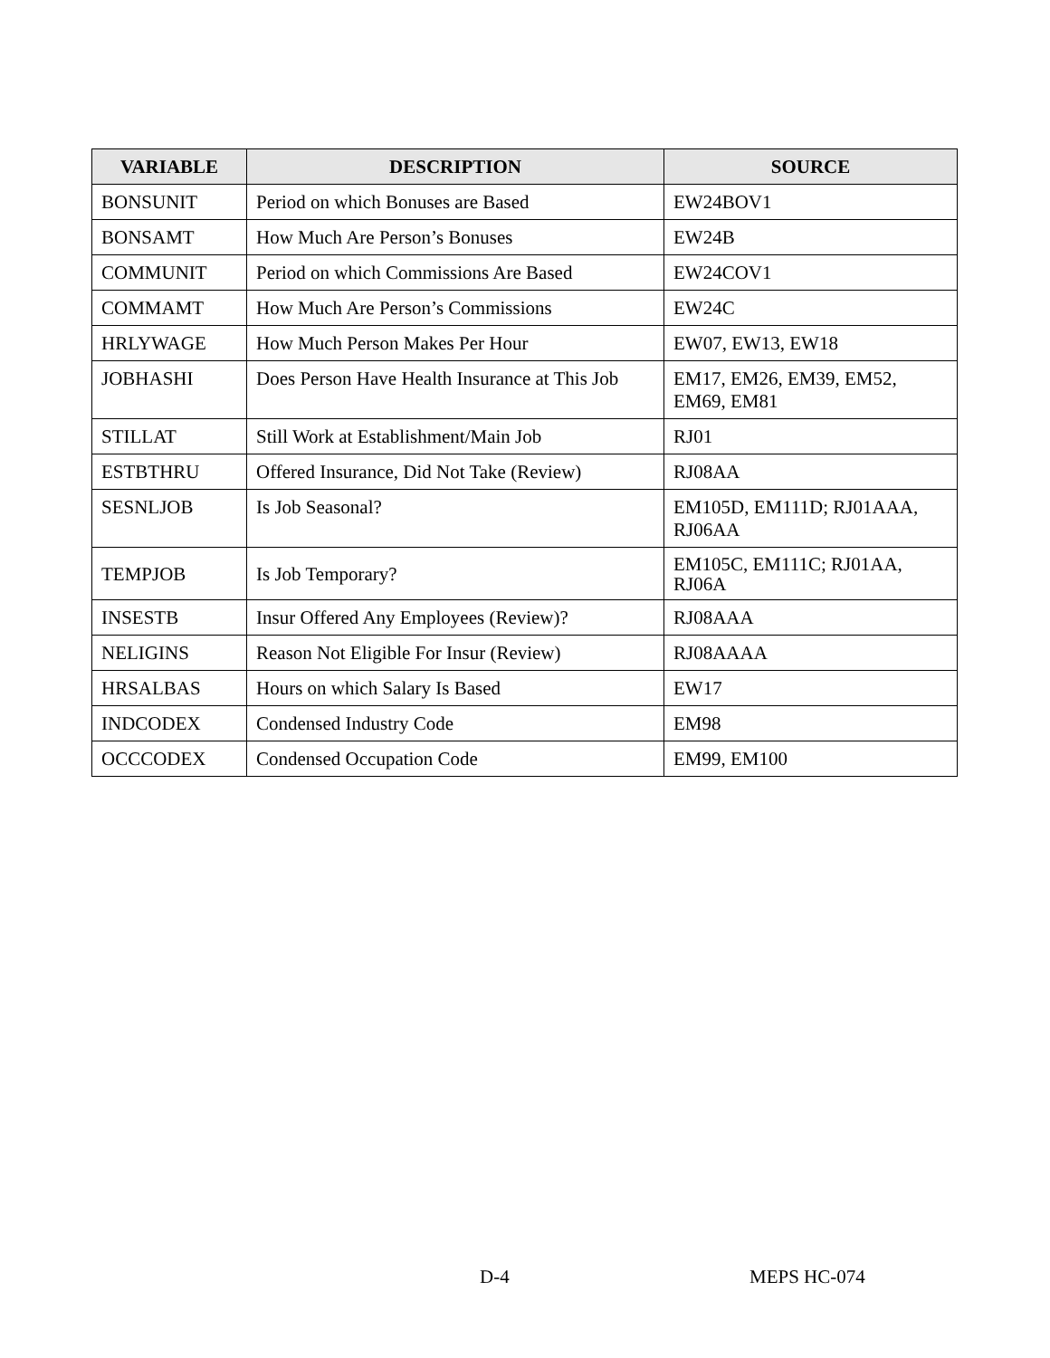| VARIABLE | DESCRIPTION | SOURCE |
| --- | --- | --- |
| BONSUNIT | Period on which Bonuses are Based | EW24BOV1 |
| BONSAMT | How Much Are Person’s Bonuses | EW24B |
| COMMUNIT | Period on which Commissions Are Based | EW24COV1 |
| COMMAMT | How Much Are Person’s Commissions | EW24C |
| HRLYWAGE | How Much Person Makes Per Hour | EW07, EW13, EW18 |
| JOBHASHI | Does Person Have Health Insurance at This Job | EM17, EM26, EM39, EM52, EM69, EM81 |
| STILLAT | Still Work at Establishment/Main Job | RJ01 |
| ESTBTHRU | Offered Insurance, Did Not Take (Review) | RJ08AA |
| SESNLJOB | Is Job Seasonal? | EM105D, EM111D; RJ01AAA, RJ06AA |
| TEMPJOB | Is Job Temporary? | EM105C, EM111C; RJ01AA, RJ06A |
| INSESTB | Insur Offered Any Employees (Review)? | RJ08AAA |
| NELIGINS | Reason Not Eligible For Insur (Review) | RJ08AAAA |
| HRSALBAS | Hours on which Salary Is Based | EW17 |
| INDCODEX | Condensed Industry Code | EM98 |
| OCCCODEX | Condensed Occupation Code | EM99, EM100 |
D-4 MEPS HC-074